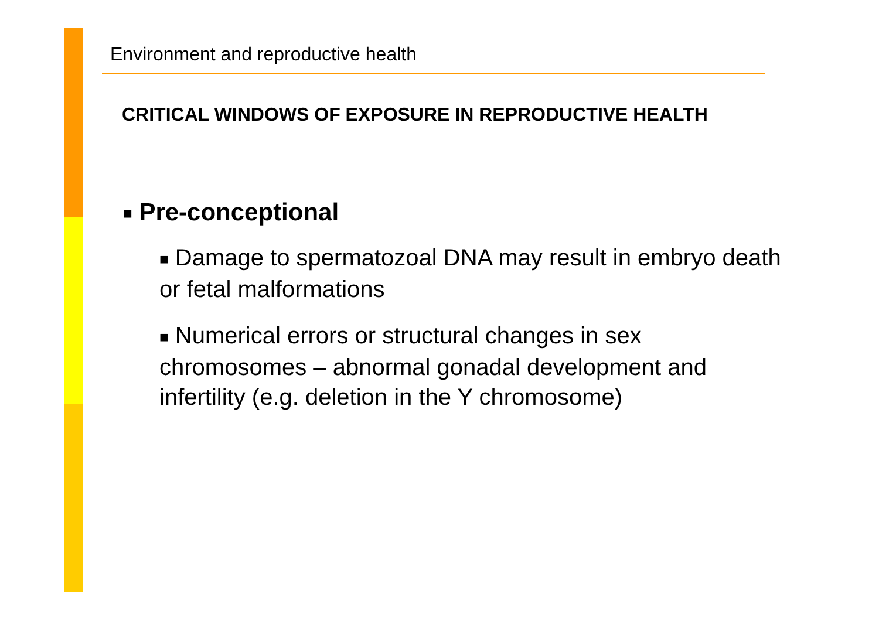Environment and reproductive health
CRITICAL WINDOWS OF EXPOSURE IN REPRODUCTIVE HEALTH
■ Pre-conceptional
■ Damage to spermatozoal DNA may result in embryo death or fetal malformations
■ Numerical errors or structural changes in sex chromosomes – abnormal gonadal development and infertility (e.g. deletion in the Y chromosome)